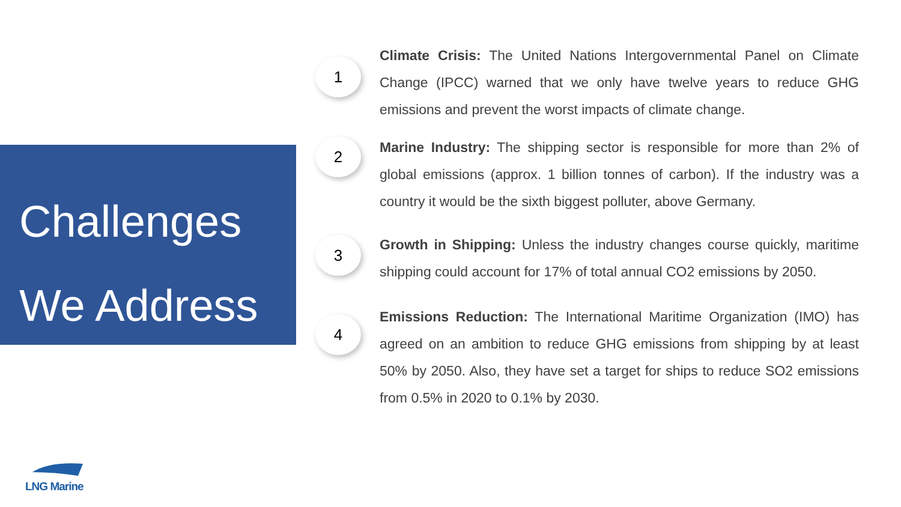Challenges
We Address
1
Climate Crisis: The United Nations Intergovernmental Panel on Climate Change (IPCC) warned that we only have twelve years to reduce GHG emissions and prevent the worst impacts of climate change.
2
Marine Industry: The shipping sector is responsible for more than 2% of global emissions (approx. 1 billion tonnes of carbon). If the industry was a country it would be the sixth biggest polluter, above Germany.
3
Growth in Shipping: Unless the industry changes course quickly, maritime shipping could account for 17% of total annual CO2 emissions by 2050.
4
Emissions Reduction: The International Maritime Organization (IMO) has agreed on an ambition to reduce GHG emissions from shipping by at least 50% by 2050. Also, they have set a target for ships to reduce SO2 emissions from 0.5% in 2020 to 0.1% by 2030.
LNG Marine